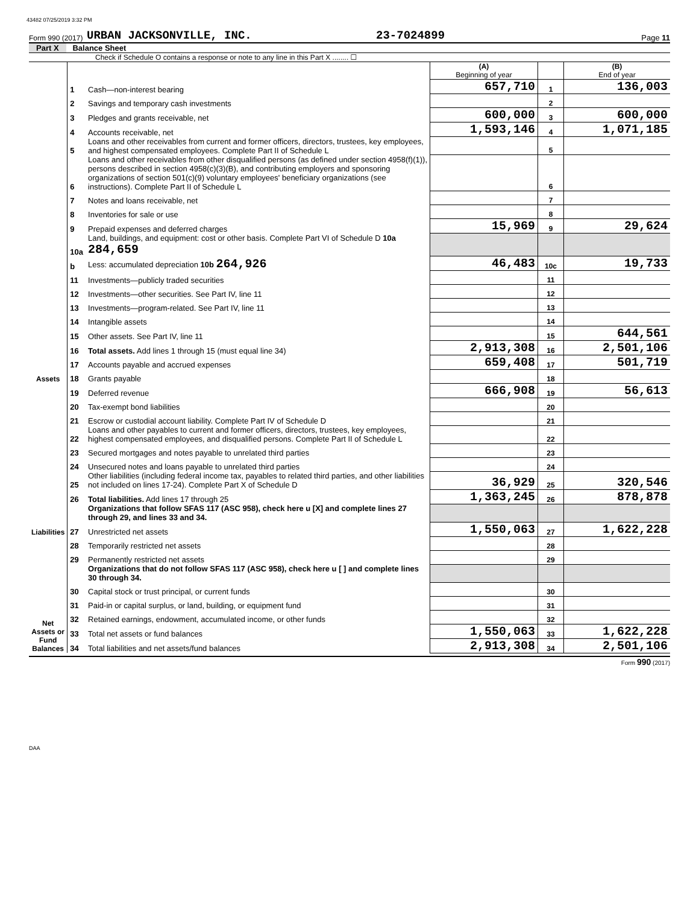43482 07/25/2019 3:32 PM
Form 990 (2017) URBAN JACKSONVILLE, INC. 23-7024899 Page 11
Part X Balance Sheet
Check if Schedule O contains a response or note to any line in this Part X ........ ☐
| | | | (A) Beginning of year | | (B) End of year |
| Assets | 1 | Cash—non-interest bearing | 657,710 | 1 | 136,003 |
| | 2 | Savings and temporary cash investments | | 2 | |
| | 3 | Pledges and grants receivable, net | 600,000 | 3 | 600,000 |
| | 4 | Accounts receivable, net | 1,593,146 | 4 | 1,071,185 |
| | 5 | Loans and other receivables from current and former officers, directors, trustees, key employees, and highest compensated employees. Complete Part II of Schedule L | | 5 | |
| | 6 | Loans and other receivables from other disqualified persons (as defined under section 4958(f)(1)), persons described in section 4958(c)(3)(B), and contributing employers and sponsoring organizations of section 501(c)(9) voluntary employees' beneficiary organizations (see instructions). Complete Part II of Schedule L | | 6 | |
| | 7 | Notes and loans receivable, net | | 7 | |
| | 8 | Inventories for sale or use | | 8 | |
| | 9 | Prepaid expenses and deferred charges | 15,969 | 9 | 29,624 |
| | 10a | Land, buildings, and equipment: cost or other basis. Complete Part VI of Schedule D 10a 284,659 | | | |
| | b | Less: accumulated depreciation 10b 264,926 | 46,483 | 10c | 19,733 |
| | 11 | Investments—publicly traded securities | | 11 | |
| | 12 | Investments—other securities. See Part IV, line 11 | | 12 | |
| | 13 | Investments—program-related. See Part IV, line 11 | | 13 | |
| | 14 | Intangible assets | | 14 | |
| | 15 | Other assets. See Part IV, line 11 | | 15 | 644,561 |
| | 16 | Total assets. Add lines 1 through 15 (must equal line 34) | 2,913,308 | 16 | 2,501,106 |
| | 17 | Accounts payable and accrued expenses | 659,408 | 17 | 501,719 |
| | 18 | Grants payable | | 18 | |
| Liabilities | 19 | Deferred revenue | 666,908 | 19 | 56,613 |
| | 20 | Tax-exempt bond liabilities | | 20 | |
| | 21 | Escrow or custodial account liability. Complete Part IV of Schedule D | | 21 | |
| | 22 | Loans and other payables to current and former officers, directors, trustees, key employees, highest compensated employees, and disqualified persons. Complete Part II of Schedule L | | 22 | |
| | 23 | Secured mortgages and notes payable to unrelated third parties | | 23 | |
| | 24 | Unsecured notes and loans payable to unrelated third parties | | 24 | |
| | 25 | Other liabilities (including federal income tax, payables to related third parties, and other liabilities not included on lines 17-24). Complete Part X of Schedule D | 36,929 | 25 | 320,546 |
| | 26 | Total liabilities. Add lines 17 through 25 | 1,363,245 | 26 | 878,878 |
| | | Organizations that follow SFAS 117 (ASC 958), check here u [X] and complete lines 27 through 29, and lines 33 and 34. | | | |
| | 27 | Unrestricted net assets | 1,550,063 | 27 | 1,622,228 |
| Net Assets or Fund Balances | 28 | Temporarily restricted net assets | | 28 | |
| | 29 | Permanently restricted net assets | | 29 | |
| | | Organizations that do not follow SFAS 117 (ASC 958), check here u [ ] and complete lines 30 through 34. | | | |
| | 30 | Capital stock or trust principal, or current funds | | 30 | |
| | 31 | Paid-in or capital surplus, or land, building, or equipment fund | | 31 | |
| | 32 | Retained earnings, endowment, accumulated income, or other funds | | 32 | |
| | 33 | Total net assets or fund balances | 1,550,063 | 33 | 1,622,228 |
| | 34 | Total liabilities and net assets/fund balances | 2,913,308 | 34 | 2,501,106 |
Form 990 (2017)
DAA